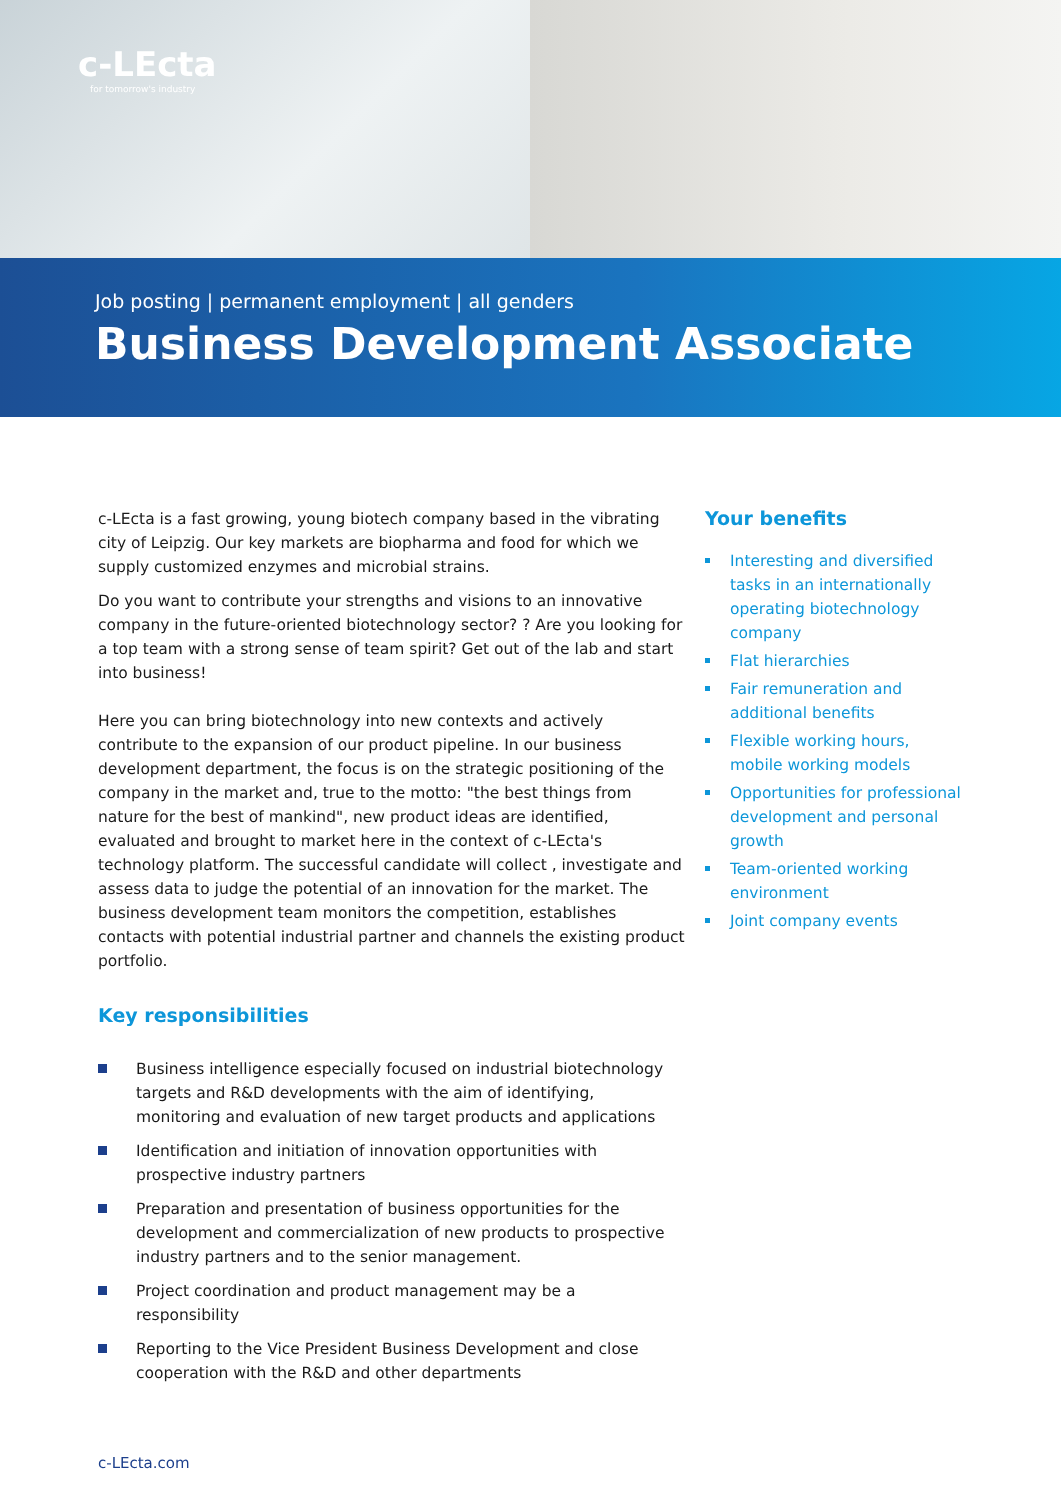c-LEcta
for tomorrow's industry
Job posting | permanent employment | all genders
Business Development Associate
c-LEcta is a fast growing, young biotech company based in the vibrating city of Leipzig. Our key markets are biopharma and food for which we supply customized enzymes and microbial strains.
Do you want to contribute your strengths and visions to an innovative company in the future-oriented biotechnology sector? ? Are you looking for a top team with a strong sense of team spirit? Get out of the lab and start into business!
Here you can bring biotechnology into new contexts and actively contribute to the expansion of our product pipeline. In our business development department, the focus is on the strategic positioning of the company in the market and, true to the motto: "the best things from nature for the best of mankind", new product ideas are identified, evaluated and brought to market here in the context of c-LEcta's technology platform. The successful candidate will collect , investigate and assess data to judge the potential of an innovation for the market. The business development team monitors the competition, establishes contacts with potential industrial partner and channels the existing product portfolio.
Key responsibilities
Business intelligence especially focused on industrial biotechnology targets and R&D developments with the aim of identifying, monitoring and evaluation of new target products and applications
Identification and initiation of innovation opportunities with prospective industry partners
Preparation and presentation of business opportunities for the development and commercialization of new products to prospective industry partners and to the senior management.
Project coordination and product management may be a responsibility
Reporting to the Vice President Business Development and close cooperation with the R&D and other departments
Your benefits
Interesting and diversified tasks in an internationally operating biotechnology company
Flat hierarchies
Fair remuneration and additional benefits
Flexible working hours, mobile working models
Opportunities for professional development and personal growth
Team-oriented working environment
Joint company events
c-LEcta.com